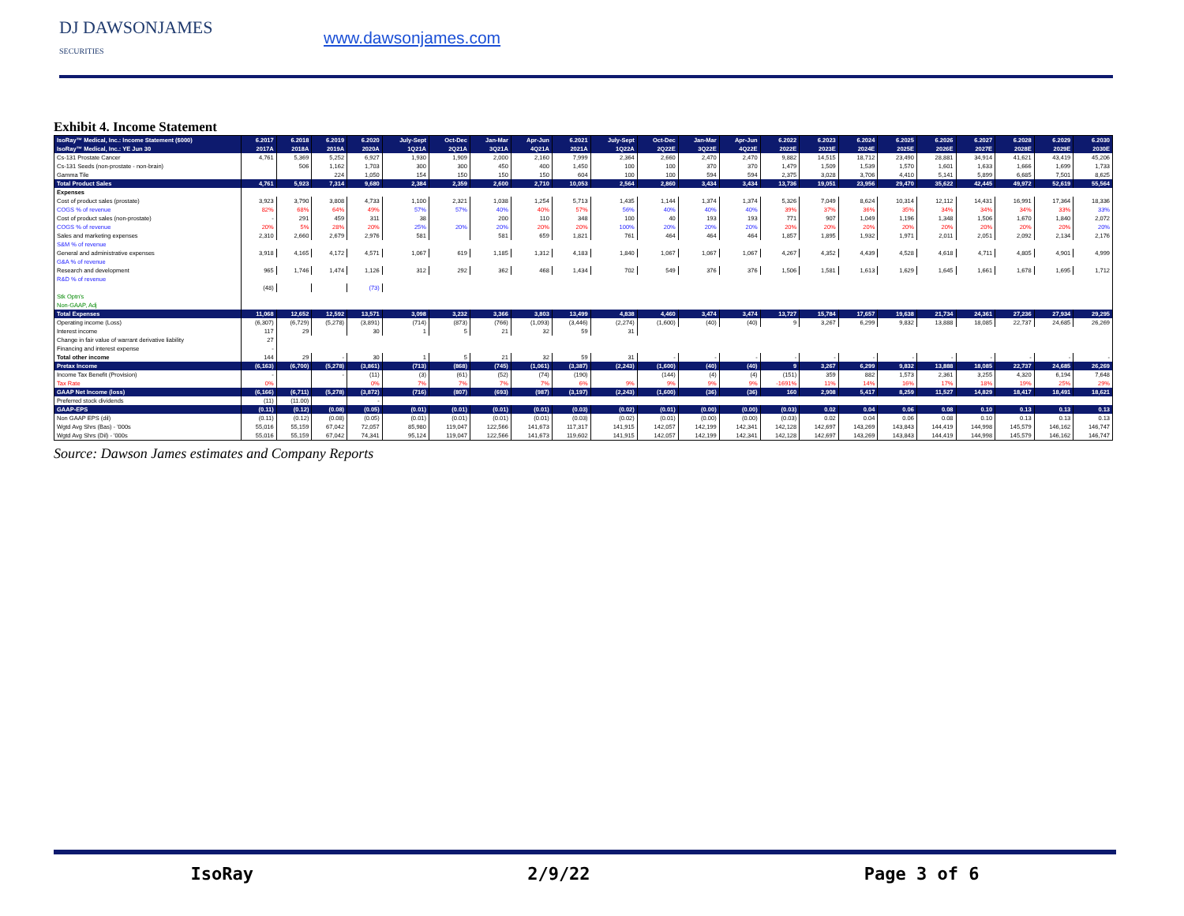DJ DAWSONJAMES
SECURITIES
www.dawsonjames.com
Exhibit 4. Income Statement
| IsoRay™ Medical, Inc.: Income Statement ($000) | 6.2017 | 6.2018 | 6.2019 | 6.2020 | July-Sept | Oct-Dec | Jan-Mar | Apr-Jun | 6.2021 | July-Sept | Oct-Dec | Jan-Mar | Apr-Jun | 6.2022 | 6.2023 | 6.2024 | 6.2025 | 6.2026 | 6.2027 | 6.2028 | 6.2029 | 6.2030 |
| --- | --- | --- | --- | --- | --- | --- | --- | --- | --- | --- | --- | --- | --- | --- | --- | --- | --- | --- | --- | --- | --- | --- |
| IsoRay™ Medical, Inc.: YE Jun 30 | 2017A | 2018A | 2019A | 2020A | 1Q21A | 2Q21A | 3Q21A | 4Q21A | 2021A | 1Q22A | 2Q22E | 3Q22E | 4Q22E | 2022E | 2023E | 2024E | 2025E | 2026E | 2027E | 2028E | 2029E | 2030E |
| Cs-131 Prostate Cancer | 4,761 | 5,369 | 5,252 | 6,927 | 1,930 | 1,909 | 2,000 | 2,160 | 7,999 | 2,364 | 2,660 | 2,470 | 2,470 | 9,882 | 14,515 | 18,712 | 23,490 | 28,881 | 34,914 | 41,621 | 43,419 | 45,206 |
| Cs-131 Seeds (non-prostate - non-brain) | | 506 | 1,162 | 1,703 | 300 | 300 | 450 | 400 | 1,450 | 100 | 100 | 370 | 370 | 1,479 | 1,509 | 1,539 | 1,570 | 1,601 | 1,633 | 1,666 | 1,699 | 1,733 |
| Gamma Tile | | | 224 | 1,050 | 154 | 150 | 150 | 150 | 604 | 100 | 100 | 594 | 594 | 2,375 | 3,028 | 3,706 | 4,410 | 5,141 | 5,899 | 6,685 | 7,501 | 8,625 |
| Total Product Sales | 4,761 | 5,923 | 7,314 | 9,680 | 2,384 | 2,359 | 2,600 | 2,710 | 10,053 | 2,564 | 2,860 | 3,434 | 3,434 | 13,736 | 19,051 | 23,956 | 29,470 | 35,622 | 42,445 | 49,972 | 52,619 | 55,564 |
| Expenses | | | | | | | | | | | | | | | | | | | | | | |
| Cost of product sales (prostate) | 3,923 | 3,790 | 3,808 | 4,733 | 1,100 | 2,321 | 1,038 | 1,254 | 5,713 | 1,435 | 1,144 | 1,374 | 1,374 | 5,326 | 7,049 | 8,624 | 10,314 | 12,112 | 14,431 | 16,991 | 17,364 | 18,336 |
| COGS % of revenue | 82% | 68% | 64% | 49% | 57% | 57% | 40% | 40% | 57% | 56% | 40% | 40% | 40% | 39% | 37% | 36% | 35% | 34% | 34% | 34% | 33% | 33% |
| Cost of product sales (non-prostate) | - | 291 | 459 | 311 | 38 | | 200 | 110 | 348 | 100 | 40 | 193 | 193 | 771 | 907 | 1,049 | 1,196 | 1,348 | 1,506 | 1,670 | 1,840 | 2,072 |
| COGS % of revenue | 20% | 5% | 28% | 20% | 25% | 20% | 20% | 20% | 20% | 100% | 20% | 20% | 20% | 20% | 20% | 20% | 20% | 20% | 20% | 20% | 20% | 20% |
| Sales and marketing expenses | 2,310 | 2,660 | 2,679 | 2,976 | 581 | | 581 | 659 | 1,821 | 761 | 464 | 464 | 464 | 1,857 | 1,895 | 1,932 | 1,971 | 2,011 | 2,051 | 2,092 | 2,134 | 2,176 |
| S&M % of revenue | | | | | | | | | | | | | | | | | | | | | | |
| General and administrative expenses | 3,918 | 4,165 | 4,172 | 4,571 | 1,067 | 619 | 1,185 | 1,312 | 4,183 | 1,840 | 1,067 | 1,067 | 1,067 | 4,267 | 4,352 | 4,439 | 4,528 | 4,618 | 4,711 | 4,805 | 4,901 | 4,999 |
| G&A % of revenue | | | | | | | | | | | | | | | | | | | | | | |
| Research and development | 965 | 1,746 | 1,474 | 1,126 | 312 | 292 | 362 | 468 | 1,434 | 702 | 549 | 376 | 376 | 1,506 | 1,581 | 1,613 | 1,629 | 1,645 | 1,661 | 1,678 | 1,695 | 1,712 |
| R&D % of revenue | | | | | | | | | | | | | | | | | | | | | | |
| | (48) | | | (73) | | | | | | | | | | | | | | | | | | |
| Stk Optn's | | | | | | | | | | | | | | | | | | | | | | |
| Non-GAAP, Adj | | | | | | | | | | | | | | | | | | | | | | |
| Total Expenses | 11,068 | 12,652 | 12,592 | 13,571 | 3,098 | 3,232 | 3,366 | 3,803 | 13,499 | 4,838 | 4,460 | 3,474 | 3,474 | 13,727 | 15,784 | 17,657 | 19,638 | 21,734 | 24,361 | 27,236 | 27,934 | 29,295 |
| Operating income (Loss) | (6,307) | (6,729) | (5,278) | (3,891) | (714) | (873) | (766) | (1,093) | (3,446) | (2,274) | (1,600) | (40) | (40) | 9 | 3,267 | 6,299 | 9,832 | 13,888 | 18,085 | 22,737 | 24,685 | 26,269 |
| Interest income | 117 | 29 | | 30 | 1 | 5 | 21 | 32 | 59 | 31 | | | | | | | | | | | | |
| Change in fair value of warrant derivative liability | 27 | | | | | | | | | | | | | | | | | | | | | |
| Financing and interest expense | - | | | | | | | | | | | | | | | | | | | | | |
| Total other income | 144 | 29 | - | 30 | 1 | 5 | 21 | 32 | 59 | 31 | - | - | - | - | - | - | - | - | - | - | - | - |
| Pretax Income | (6,163) | (6,700) | (5,278) | (3,861) | (713) | (868) | (745) | (1,061) | (3,387) | (2,243) | (1,600) | (40) | (40) | 9 | 3,267 | 6,299 | 9,832 | 13,888 | 18,085 | 22,737 | 24,685 | 26,269 |
| Income Tax Benefit (Provision) | - | | - | (11) | (3) | (61) | (52) | (74) | (190) | | (144) | (4) | (4) | (151) | 359 | 882 | 1,573 | 2,361 | 3,255 | 4,320 | 6,194 | 7,648 |
| Tax Rate | 0% | | | 0% | 7% | 7% | 7% | 7% | 6% | 9% | 9% | 9% | 9% | -1691% | 11% | 14% | 16% | 17% | 18% | 19% | 25% | 29% |
| GAAP Net Income (loss) | (6,166) | (6,711) | (5,278) | (3,872) | (716) | (807) | (693) | (987) | (3,197) | (2,243) | (1,600) | (36) | (36) | 160 | 2,908 | 5,417 | 8,259 | 11,527 | 14,829 | 18,417 | 18,491 | 18,621 |
| Preferred stock dividends | (11) | (11.00) | | - | | | | | | | | | | | | | | | | | | |
| GAAP-EPS | (0.11) | (0.12) | (0.08) | (0.05) | (0.01) | (0.01) | (0.01) | (0.01) | (0.03) | (0.02) | (0.01) | (0.00) | (0.00) | (0.03) | 0.02 | 0.04 | 0.06 | 0.08 | 0.10 | 0.13 | 0.13 | 0.13 |
| Non GAAP EPS (dil) | (0.11) | (0.12) | (0.08) | (0.05) | (0.01) | (0.01) | (0.01) | (0.01) | (0.03) | (0.02) | (0.01) | (0.00) | (0.00) | (0.03) | 0.02 | 0.04 | 0.06 | 0.08 | 0.10 | 0.13 | 0.13 | 0.13 |
| Wgtd Avg Shrs (Bas) - '000s | 55,016 | 55,159 | 67,042 | 72,057 | 85,980 | 119,047 | 122,566 | 141,673 | 117,317 | 141,915 | 142,057 | 142,199 | 142,341 | 142,128 | 142,697 | 143,269 | 143,843 | 144,419 | 144,998 | 145,579 | 146,162 | 146,747 |
| Wgtd Avg Shrs (Dil) - '000s | 55,016 | 55,159 | 67,042 | 74,341 | 95,124 | 119,047 | 122,566 | 141,673 | 119,602 | 141,915 | 142,057 | 142,199 | 142,341 | 142,128 | 142,697 | 143,269 | 143,843 | 144,419 | 144,998 | 145,579 | 146,162 | 146,747 |
Source: Dawson James estimates and Company Reports
IsoRay 2/9/22 Page 3 of 6